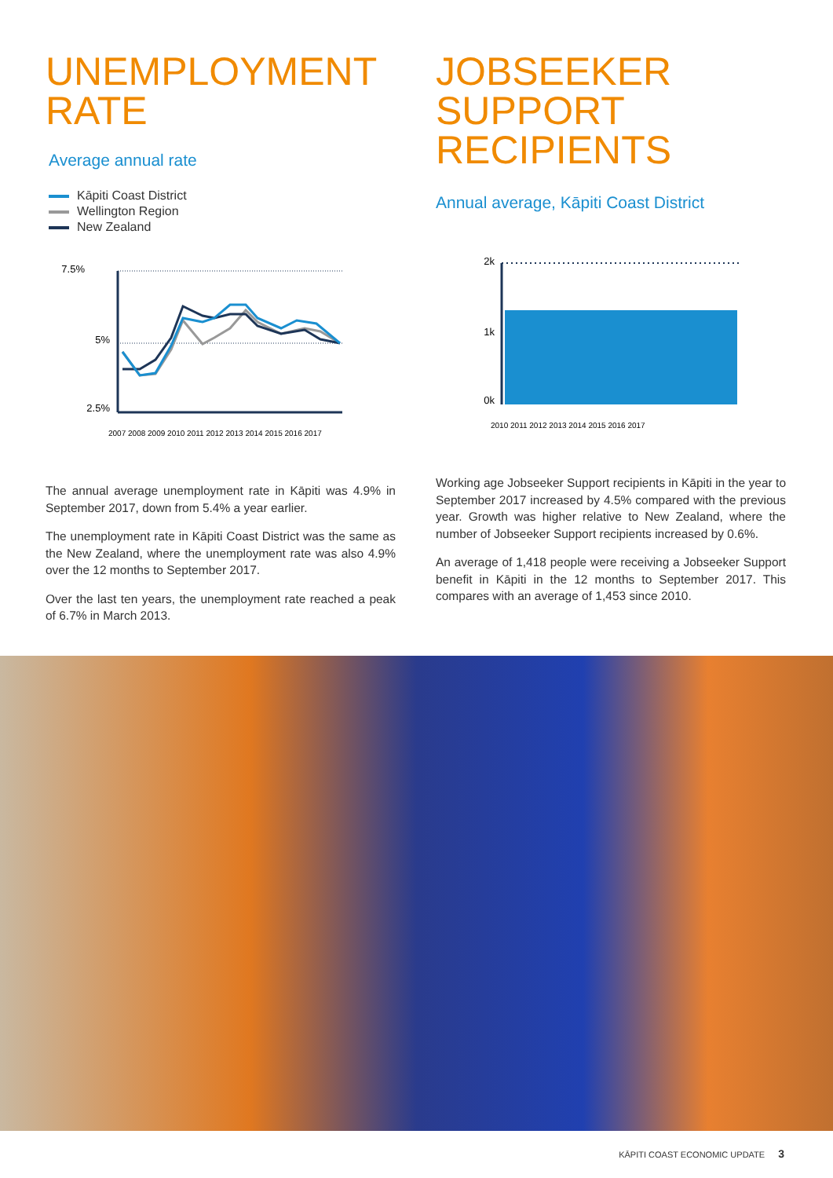UNEMPLOYMENT
RATE
Average annual rate
Kāpiti Coast District
Wellington Region
New Zealand
7.5%
5%
2.5%
2007 2008 2009 2010 2011 2012 2013 2014 2015 2016 2017
The annual average unemployment rate in Kāpiti was 4.9% in September 2017, down from 5.4% a year earlier.
The unemployment rate in Kāpiti Coast District was the same as the New Zealand, where the unemployment rate was also 4.9% over the 12 months to September 2017.
Over the last ten years, the unemployment rate reached a peak of 6.7% in March 2013.
JOBSEEKER
SUPPORT
RECIPIENTS
Annual average, Kāpiti Coast District
2k
1k
0k
2010 2011 2012 2013 2014 2015 2016 2017
Working age Jobseeker Support recipients in Kāpiti in the year to September 2017 increased by 4.5% compared with the previous year. Growth was higher relative to New Zealand, where the number of Jobseeker Support recipients increased by 0.6%.
An average of 1,418 people were receiving a Jobseeker Support benefit in Kāpiti in the 12 months to September 2017. This compares with an average of 1,453 since 2010.
KĀPITI COAST ECONOMIC UPDATE 3